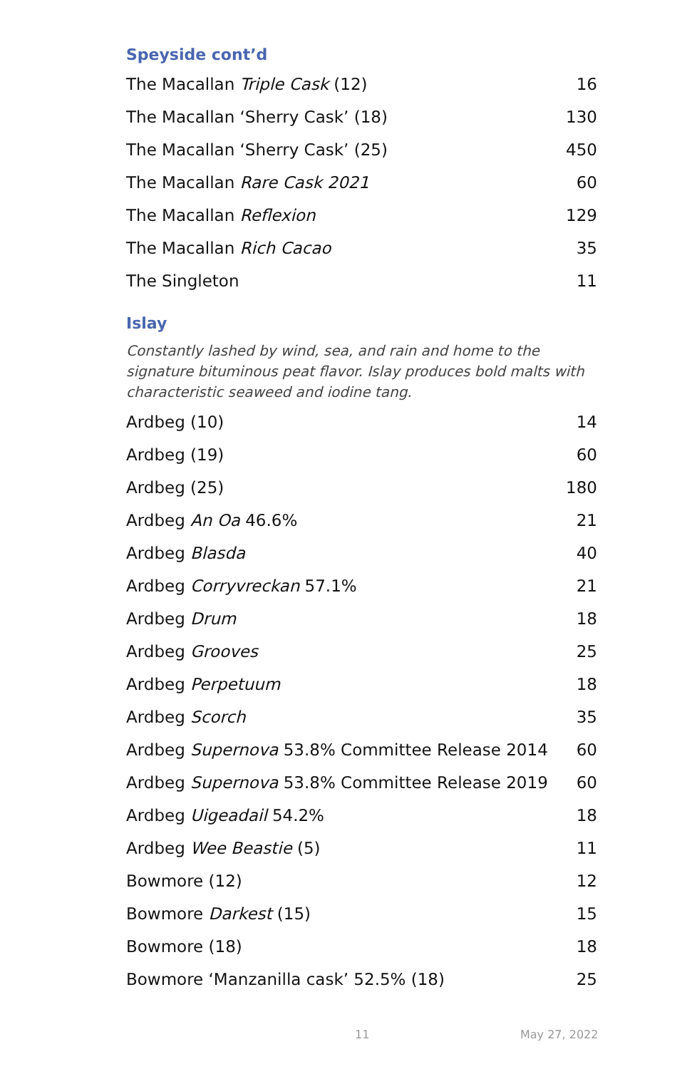Speyside cont’d
| The Macallan Triple Cask (12) | 16 |
| The Macallan ‘Sherry Cask’ (18) | 130 |
| The Macallan ‘Sherry Cask’ (25) | 450 |
| The Macallan Rare Cask 2021 | 60 |
| The Macallan Reflexion | 129 |
| The Macallan Rich Cacao | 35 |
| The Singleton | 11 |
Islay
Constantly lashed by wind, sea, and rain and home to the signature bituminous peat flavor. Islay produces bold malts with characteristic seaweed and iodine tang.
| Ardbeg (10) | 14 |
| Ardbeg (19) | 60 |
| Ardbeg (25) | 180 |
| Ardbeg An Oa 46.6% | 21 |
| Ardbeg Blasda | 40 |
| Ardbeg Corryvreckan 57.1% | 21 |
| Ardbeg Drum | 18 |
| Ardbeg Grooves | 25 |
| Ardbeg Perpetuum | 18 |
| Ardbeg Scorch | 35 |
| Ardbeg Supernova 53.8% Committee Release 2014 | 60 |
| Ardbeg Supernova 53.8% Committee Release 2019 | 60 |
| Ardbeg Uigeadail 54.2% | 18 |
| Ardbeg Wee Beastie (5) | 11 |
| Bowmore (12) | 12 |
| Bowmore Darkest (15) | 15 |
| Bowmore (18) | 18 |
| Bowmore ‘Manzanilla cask’ 52.5% (18) | 25 |
11 May 27, 2022